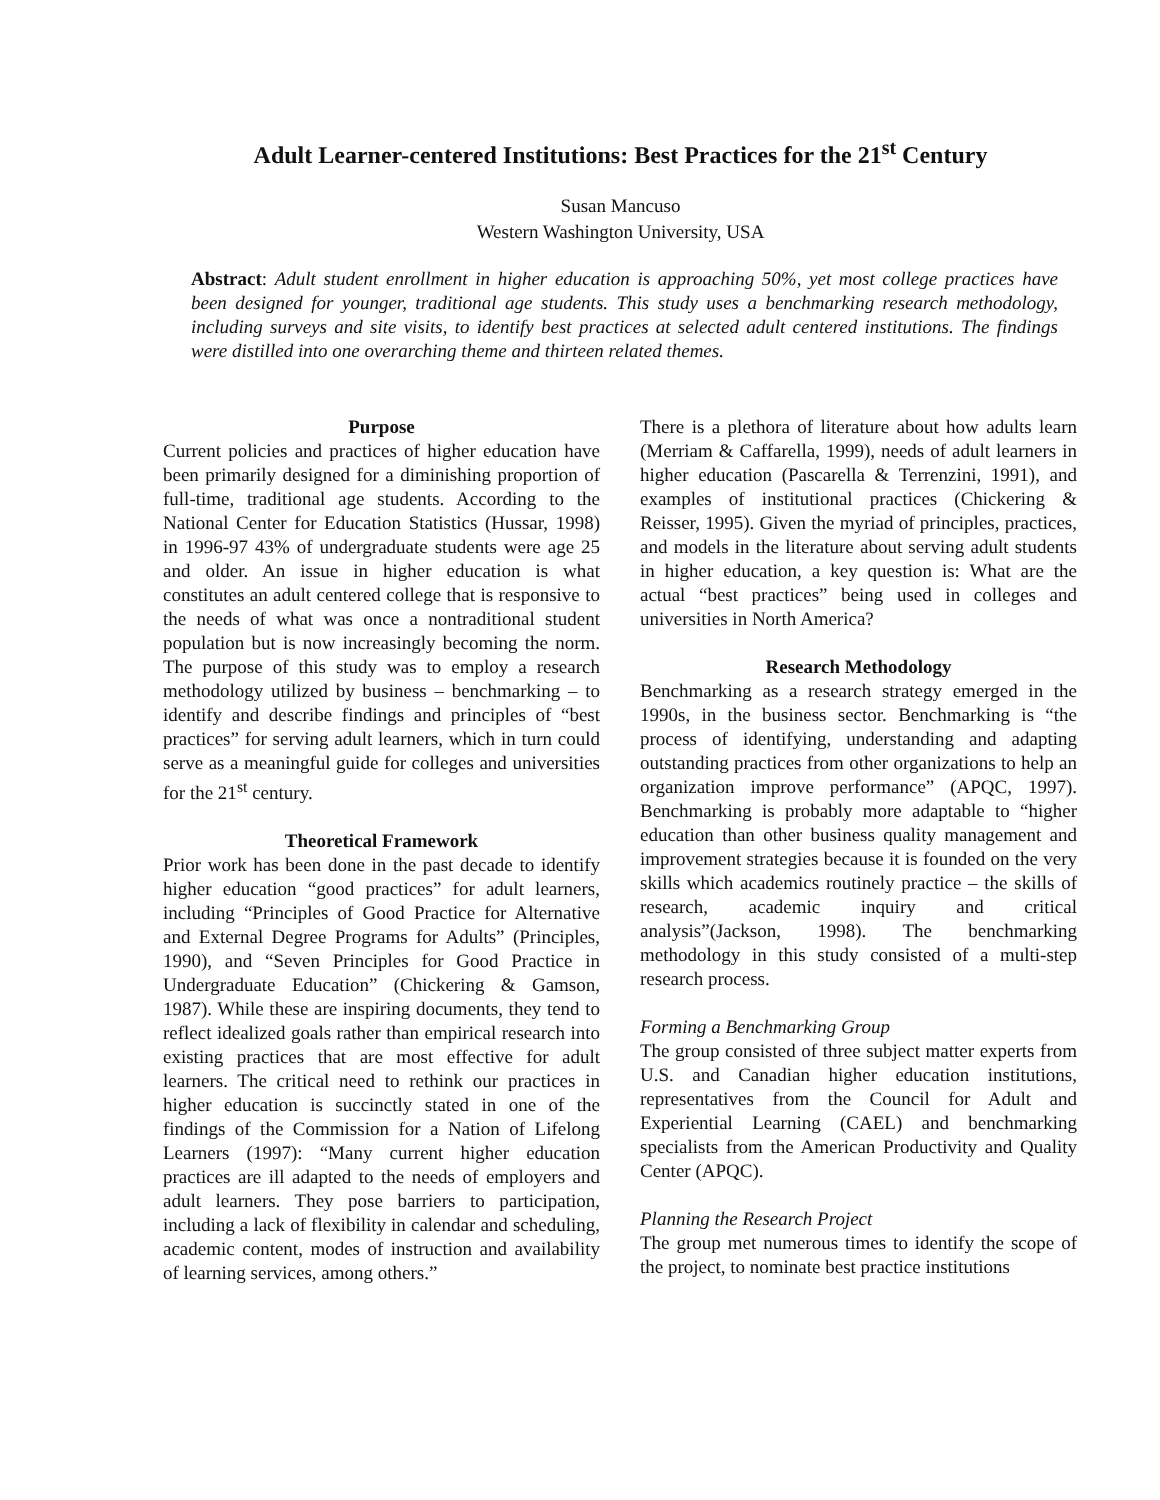Adult Learner-centered Institutions: Best Practices for the 21<sup>st</sup> Century
Susan Mancuso
Western Washington University, USA
Abstract: Adult student enrollment in higher education is approaching 50%, yet most college practices have been designed for younger, traditional age students. This study uses a benchmarking research methodology, including surveys and site visits, to identify best practices at selected adult centered institutions. The findings were distilled into one overarching theme and thirteen related themes.
Purpose
Current policies and practices of higher education have been primarily designed for a diminishing proportion of full-time, traditional age students. According to the National Center for Education Statistics (Hussar, 1998) in 1996-97 43% of undergraduate students were age 25 and older. An issue in higher education is what constitutes an adult centered college that is responsive to the needs of what was once a nontraditional student population but is now increasingly becoming the norm. The purpose of this study was to employ a research methodology utilized by business – benchmarking – to identify and describe findings and principles of “best practices” for serving adult learners, which in turn could serve as a meaningful guide for colleges and universities for the 21<sup>st</sup> century.
Theoretical Framework
Prior work has been done in the past decade to identify higher education “good practices” for adult learners, including “Principles of Good Practice for Alternative and External Degree Programs for Adults” (Principles, 1990), and “Seven Principles for Good Practice in Undergraduate Education” (Chickering & Gamson, 1987). While these are inspiring documents, they tend to reflect idealized goals rather than empirical research into existing practices that are most effective for adult learners. The critical need to rethink our practices in higher education is succinctly stated in one of the findings of the Commission for a Nation of Lifelong Learners (1997): “Many current higher education practices are ill adapted to the needs of employers and adult learners. They pose barriers to participation, including a lack of flexibility in calendar and scheduling, academic content, modes of instruction and availability of learning services, among others.”
There is a plethora of literature about how adults learn (Merriam & Caffarella, 1999), needs of adult learners in higher education (Pascarella & Terrenzini, 1991), and examples of institutional practices (Chickering & Reisser, 1995). Given the myriad of principles, practices, and models in the literature about serving adult students in higher education, a key question is: What are the actual “best practices” being used in colleges and universities in North America?
Research Methodology
Benchmarking as a research strategy emerged in the 1990s, in the business sector. Benchmarking is “the process of identifying, understanding and adapting outstanding practices from other organizations to help an organization improve performance” (APQC, 1997). Benchmarking is probably more adaptable to “higher education than other business quality management and improvement strategies because it is founded on the very skills which academics routinely practice – the skills of research, academic inquiry and critical analysis”(Jackson, 1998). The benchmarking methodology in this study consisted of a multi-step research process.
Forming a Benchmarking Group
The group consisted of three subject matter experts from U.S. and Canadian higher education institutions, representatives from the Council for Adult and Experiential Learning (CAEL) and benchmarking specialists from the American Productivity and Quality Center (APQC).
Planning the Research Project
The group met numerous times to identify the scope of the project, to nominate best practice institutions